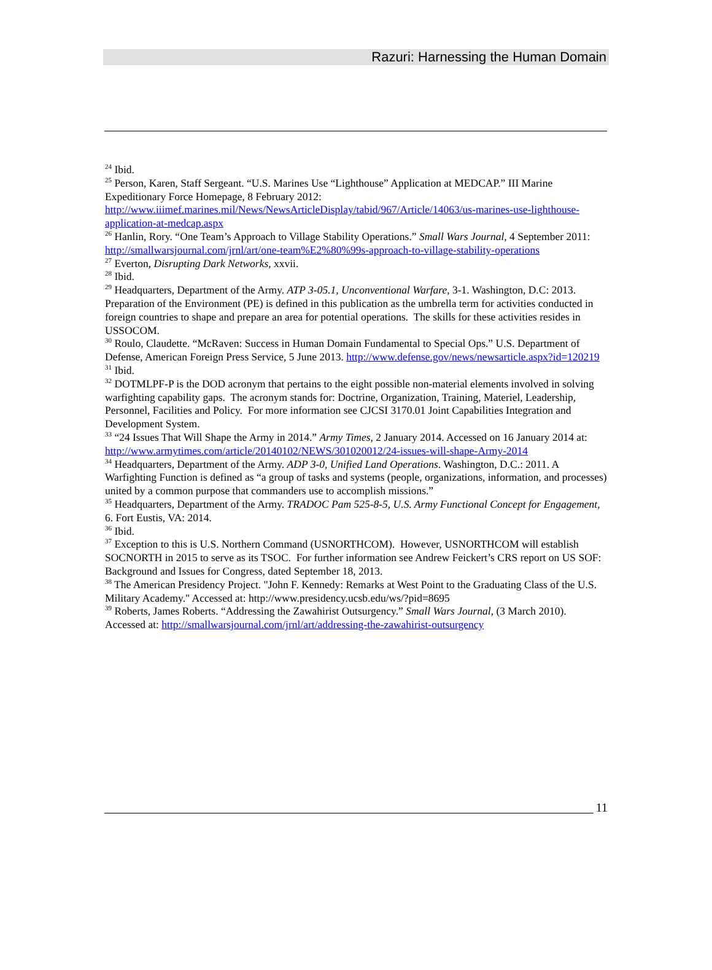Razuri: Harnessing the Human Domain
<sup>24</sup> Ibid.
<sup>25</sup> Person, Karen, Staff Sergeant. “U.S. Marines Use “Lighthouse” Application at MEDCAP.” III Marine Expeditionary Force Homepage, 8 February 2012: http://www.iiimef.marines.mil/News/NewsArticleDisplay/tabid/967/Article/14063/us-marines-use-lighthouse-application-at-medcap.aspx
<sup>26</sup> Hanlin, Rory. “One Team’s Approach to Village Stability Operations.” Small Wars Journal, 4 September 2011: http://smallwarsjournal.com/jrnl/art/one-team%E2%80%99s-approach-to-village-stability-operations
<sup>27</sup> Everton, Disrupting Dark Networks, xxvii.
<sup>28</sup> Ibid.
<sup>29</sup> Headquarters, Department of the Army. ATP 3-05.1, Unconventional Warfare, 3-1. Washington, D.C: 2013. Preparation of the Environment (PE) is defined in this publication as the umbrella term for activities conducted in foreign countries to shape and prepare an area for potential operations. The skills for these activities resides in USSOCOM.
<sup>30</sup> Roulo, Claudette. “McRaven: Success in Human Domain Fundamental to Special Ops.” U.S. Department of Defense, American Foreign Press Service, 5 June 2013. http://www.defense.gov/news/newsarticle.aspx?id=120219
<sup>31</sup> Ibid.
<sup>32</sup> DOTMLPF-P is the DOD acronym that pertains to the eight possible non-material elements involved in solving warfighting capability gaps. The acronym stands for: Doctrine, Organization, Training, Materiel, Leadership, Personnel, Facilities and Policy. For more information see CJCSI 3170.01 Joint Capabilities Integration and Development System.
<sup>33</sup> “24 Issues That Will Shape the Army in 2014.” Army Times, 2 January 2014. Accessed on 16 January 2014 at: http://www.armytimes.com/article/20140102/NEWS/301020012/24-issues-will-shape-Army-2014
<sup>34</sup> Headquarters, Department of the Army. ADP 3-0, Unified Land Operations. Washington, D.C.: 2011. A Warfighting Function is defined as “a group of tasks and systems (people, organizations, information, and processes) united by a common purpose that commanders use to accomplish missions.”
<sup>35</sup> Headquarters, Department of the Army. TRADOC Pam 525-8-5, U.S. Army Functional Concept for Engagement, 6. Fort Eustis, VA: 2014.
<sup>36</sup> Ibid.
<sup>37</sup> Exception to this is U.S. Northern Command (USNORTHCOM). However, USNORTHCOM will establish SOCNORTH in 2015 to serve as its TSOC. For further information see Andrew Feickert’s CRS report on US SOF: Background and Issues for Congress, dated September 18, 2013.
<sup>38</sup> The American Presidency Project. "John F. Kennedy: Remarks at West Point to the Graduating Class of the U.S. Military Academy." Accessed at: http://www.presidency.ucsb.edu/ws/?pid=8695
<sup>39</sup> Roberts, James Roberts. “Addressing the Zawahirist Outsurgency.” Small Wars Journal, (3 March 2010). Accessed at: http://smallwarsjournal.com/jrnl/art/addressing-the-zawahirist-outsurgency
11